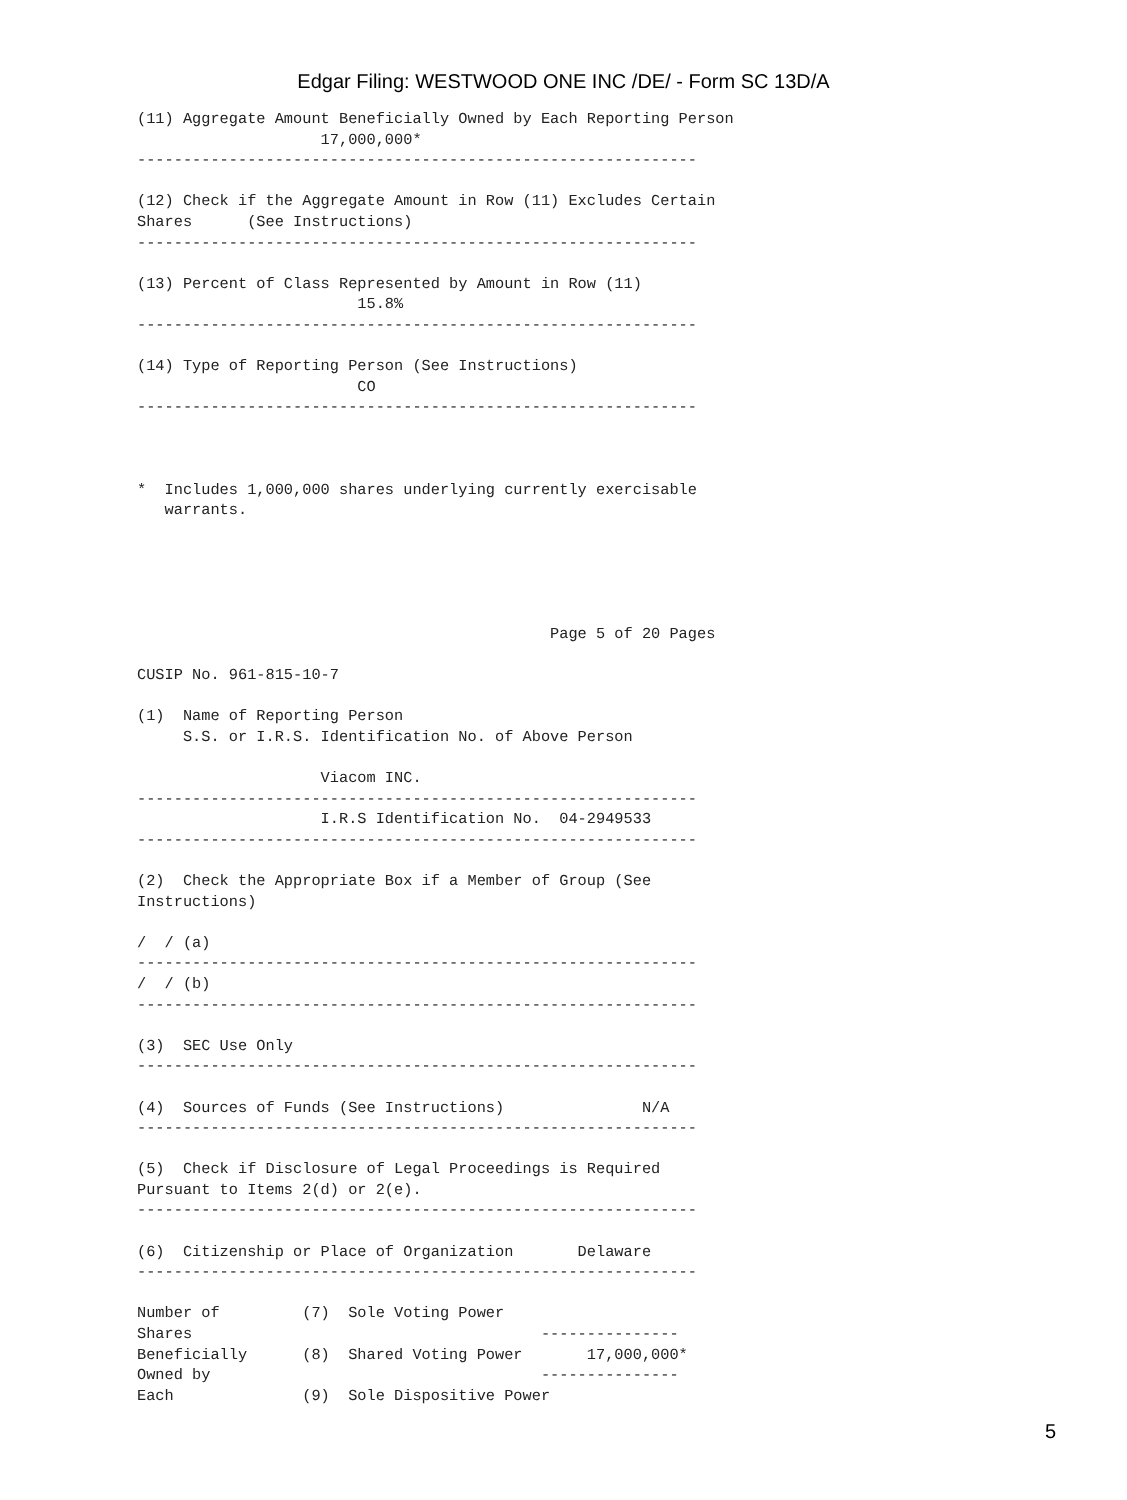Edgar Filing: WESTWOOD ONE INC /DE/ - Form SC 13D/A
(11) Aggregate Amount Beneficially Owned by Each Reporting Person
                    17,000,000*
-------------------------------------------------------------

(12) Check if the Aggregate Amount in Row (11) Excludes Certain
Shares      (See Instructions)
-------------------------------------------------------------

(13) Percent of Class Represented by Amount in Row (11)
                        15.8%
-------------------------------------------------------------

(14) Type of Reporting Person (See Instructions)
                        CO
-------------------------------------------------------------



*  Includes 1,000,000 shares underlying currently exercisable
   warrants.





                                             Page 5 of 20 Pages

CUSIP No. 961-815-10-7

(1)  Name of Reporting Person
     S.S. or I.R.S. Identification No. of Above Person

                    Viacom INC.
-------------------------------------------------------------
                    I.R.S Identification No.  04-2949533
-------------------------------------------------------------

(2)  Check the Appropriate Box if a Member of Group (See
Instructions)

/  / (a)
-------------------------------------------------------------
/  / (b)
-------------------------------------------------------------

(3)  SEC Use Only
-------------------------------------------------------------

(4)  Sources of Funds (See Instructions)               N/A
-------------------------------------------------------------

(5)  Check if Disclosure of Legal Proceedings is Required
Pursuant to Items 2(d) or 2(e).
-------------------------------------------------------------

(6)  Citizenship or Place of Organization       Delaware
-------------------------------------------------------------

Number of         (7)  Sole Voting Power
Shares                                      ---------------
Beneficially      (8)  Shared Voting Power       17,000,000*
Owned by                                    ---------------
Each              (9)  Sole Dispositive Power
5